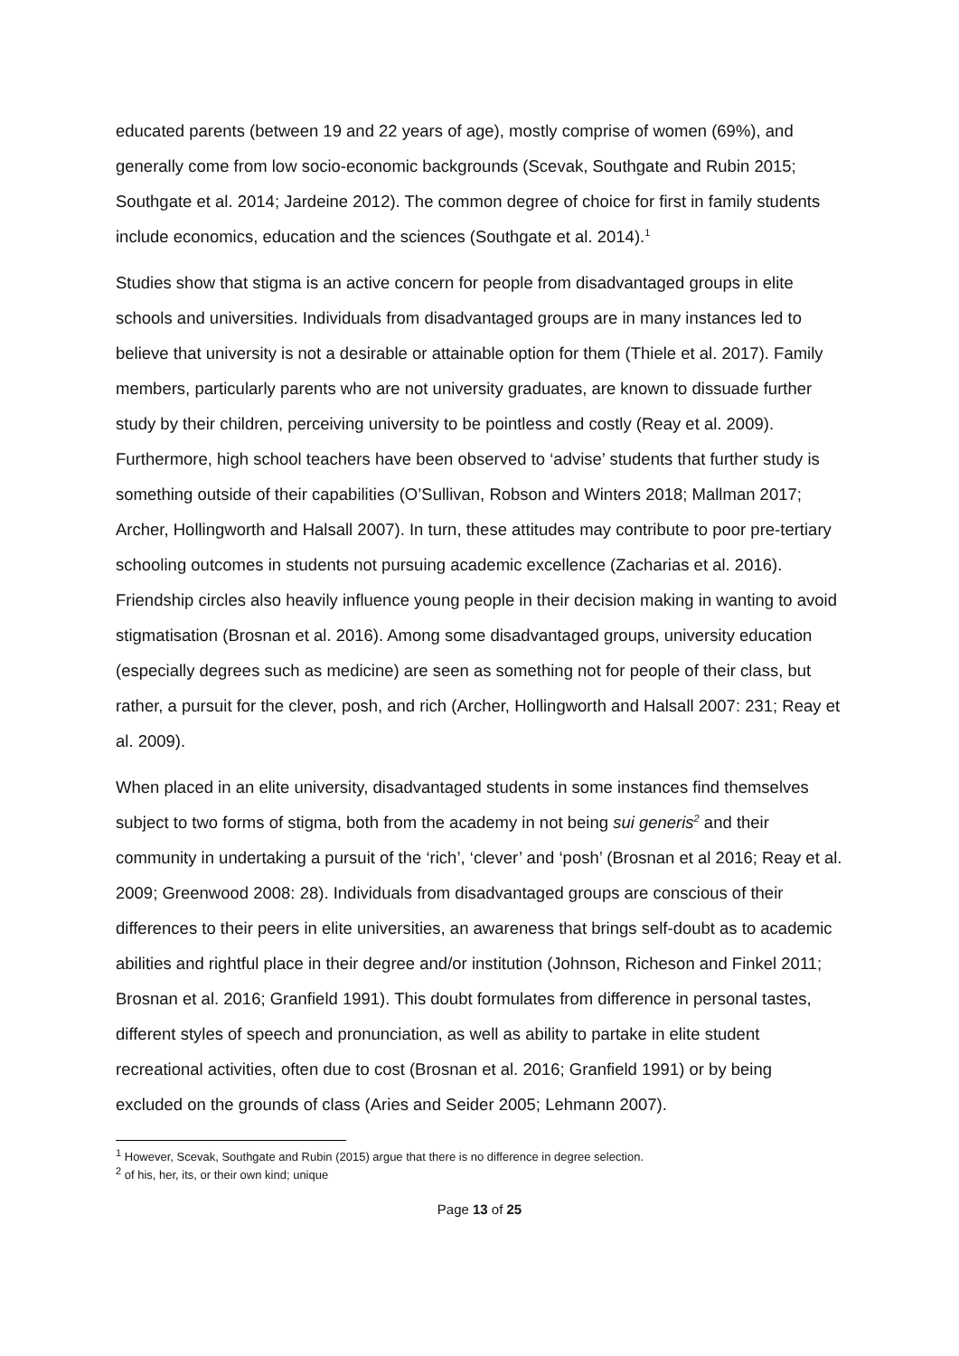educated parents (between 19 and 22 years of age), mostly comprise of women (69%), and generally come from low socio-economic backgrounds (Scevak, Southgate and Rubin 2015; Southgate et al. 2014; Jardeine 2012). The common degree of choice for first in family students include economics, education and the sciences (Southgate et al. 2014).<sup>1</sup>
Studies show that stigma is an active concern for people from disadvantaged groups in elite schools and universities. Individuals from disadvantaged groups are in many instances led to believe that university is not a desirable or attainable option for them (Thiele et al. 2017). Family members, particularly parents who are not university graduates, are known to dissuade further study by their children, perceiving university to be pointless and costly (Reay et al. 2009). Furthermore, high school teachers have been observed to ‘advise’ students that further study is something outside of their capabilities (O’Sullivan, Robson and Winters 2018; Mallman 2017; Archer, Hollingworth and Halsall 2007). In turn, these attitudes may contribute to poor pre-tertiary schooling outcomes in students not pursuing academic excellence (Zacharias et al. 2016). Friendship circles also heavily influence young people in their decision making in wanting to avoid stigmatisation (Brosnan et al. 2016). Among some disadvantaged groups, university education (especially degrees such as medicine) are seen as something not for people of their class, but rather, a pursuit for the clever, posh, and rich (Archer, Hollingworth and Halsall 2007: 231; Reay et al. 2009).
When placed in an elite university, disadvantaged students in some instances find themselves subject to two forms of stigma, both from the academy in not being sui generis<sup>2</sup> and their community in undertaking a pursuit of the ‘rich’, ‘clever’ and ‘posh’ (Brosnan et al 2016; Reay et al. 2009; Greenwood 2008: 28). Individuals from disadvantaged groups are conscious of their differences to their peers in elite universities, an awareness that brings self-doubt as to academic abilities and rightful place in their degree and/or institution (Johnson, Richeson and Finkel 2011; Brosnan et al. 2016; Granfield 1991). This doubt formulates from difference in personal tastes, different styles of speech and pronunciation, as well as ability to partake in elite student recreational activities, often due to cost (Brosnan et al. 2016; Granfield 1991) or by being excluded on the grounds of class (Aries and Seider 2005; Lehmann 2007).
<sup>1</sup> However, Scevak, Southgate and Rubin (2015) argue that there is no difference in degree selection.
<sup>2</sup> of his, her, its, or their own kind; unique
Page 13 of 25